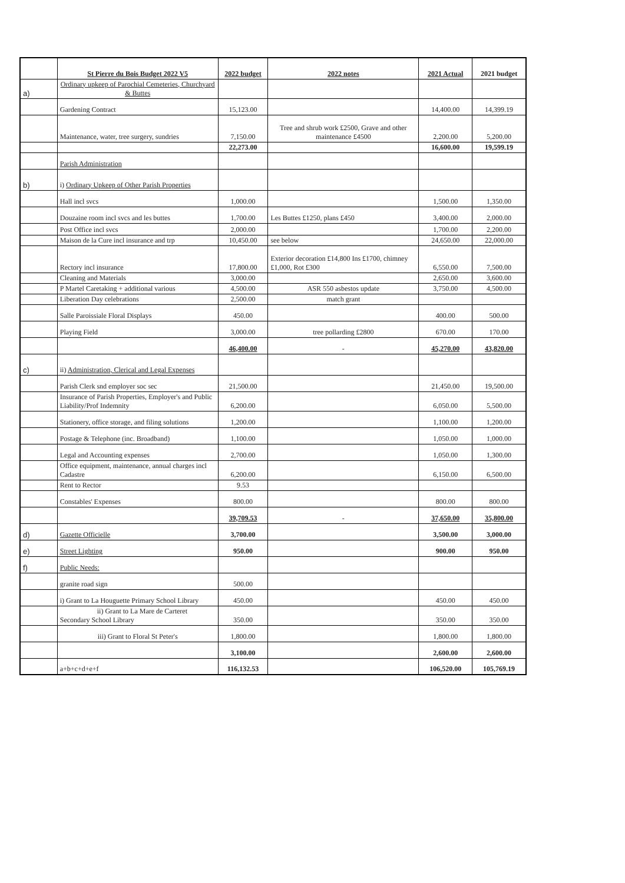| | St Pierre du Bois Budget 2022 V5 | 2022 budget | 2022 notes | 2021 Actual | 2021 budget |
| a) | Ordinary upkeep of Parochial Cemeteries, Churchyard & Buttes | | | | |
| | Gardening Contract | 15,123.00 | | 14,400.00 | 14,399.19 |
| | Maintenance, water, tree surgery, sundries | 7,150.00 | Tree and shrub work £2500, Grave and other maintenance £4500 | 2,200.00 | 5,200.00 |
| | | 22,273.00 | | 16,600.00 | 19,599.19 |
| | Parish Administration | | | | |
| b) | i) Ordinary Upkeep of Other Parish Properties | | | | |
| | Hall incl svcs | 1,000.00 | | 1,500.00 | 1,350.00 |
| | Douzaine room incl svcs and les buttes | 1,700.00 | Les Buttes £1250, plans £450 | 3,400.00 | 2,000.00 |
| | Post Office incl svcs | 2,000.00 | | 1,700.00 | 2,200.00 |
| | Maison de la Cure incl insurance and trp | 10,450.00 | see below | 24,650.00 | 22,000.00 |
| | Rectory incl insurance | 17,800.00 | Exterior decoration £14,800 Ins £1700, chimney £1,000, Rot £300 | 6,550.00 | 7,500.00 |
| | Cleaning and Materials | 3,000.00 | | 2,650.00 | 3,600.00 |
| | P Martel Caretaking + additional various | 4,500.00 | ASR 550 asbestos update | 3,750.00 | 4,500.00 |
| | Liberation Day celebrations | 2,500.00 | match grant | | |
| | Salle Paroissiale Floral Displays | 450.00 | | 400.00 | 500.00 |
| | Playing Field | 3,000.00 | tree pollarding £2800 | 670.00 | 170.00 |
| | | 46,400.00 | - | 45,270.00 | 43,820.00 |
| c) | ii) Administration, Clerical and Legal Expenses | | | | |
| | Parish Clerk snd employer soc sec | 21,500.00 | | 21,450.00 | 19,500.00 |
| | Insurance of Parish Properties, Employer's and Public Liability/Prof Indemnity | 6,200.00 | | 6,050.00 | 5,500.00 |
| | Stationery, office storage, and filing solutions | 1,200.00 | | 1,100.00 | 1,200.00 |
| | Postage & Telephone (inc. Broadband) | 1,100.00 | | 1,050.00 | 1,000.00 |
| | Legal and Accounting expenses | 2,700.00 | | 1,050.00 | 1,300.00 |
| | Office equipment, maintenance, annual charges incl Cadastre | 6,200.00 | | 6,150.00 | 6,500.00 |
| | Rent to Rector | 9.53 | | | |
| | Constables' Expenses | 800.00 | | 800.00 | 800.00 |
| | | 39,709.53 | - | 37,650.00 | 35,800.00 |
| d) | Gazette Officielle | 3,700.00 | | 3,500.00 | 3,000.00 |
| e) | Street Lighting | 950.00 | | 900.00 | 950.00 |
| f) | Public Needs: | | | | |
| | granite road sign | 500.00 | | | |
| | i) Grant to La Houguette Primary School Library | 450.00 | | 450.00 | 450.00 |
| | ii) Grant to La Mare de Carteret Secondary School Library | 350.00 | | 350.00 | 350.00 |
| | iii) Grant to Floral St Peter's | 1,800.00 | | 1,800.00 | 1,800.00 |
| | | 3,100.00 | | 2,600.00 | 2,600.00 |
| | a+b+c+d+e+f | 116,132.53 | | 106,520.00 | 105,769.19 |